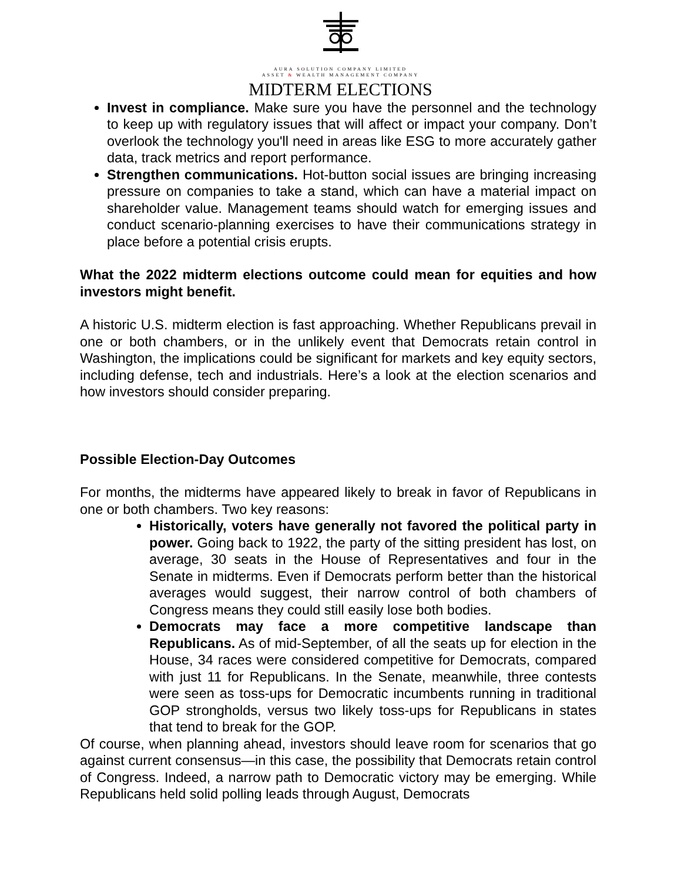AURA SOLUTION COMPANY LIMITED
ASSET & WEALTH MANAGEMENT COMPANY
MIDTERM ELECTIONS
Invest in compliance. Make sure you have the personnel and the technology to keep up with regulatory issues that will affect or impact your company. Don’t overlook the technology you'll need in areas like ESG to more accurately gather data, track metrics and report performance.
Strengthen communications. Hot-button social issues are bringing increasing pressure on companies to take a stand, which can have a material impact on shareholder value. Management teams should watch for emerging issues and conduct scenario-planning exercises to have their communications strategy in place before a potential crisis erupts.
What the 2022 midterm elections outcome could mean for equities and how investors might benefit.
A historic U.S. midterm election is fast approaching. Whether Republicans prevail in one or both chambers, or in the unlikely event that Democrats retain control in Washington, the implications could be significant for markets and key equity sectors, including defense, tech and industrials. Here’s a look at the election scenarios and how investors should consider preparing.
Possible Election-Day Outcomes
For months, the midterms have appeared likely to break in favor of Republicans in one or both chambers. Two key reasons:
Historically, voters have generally not favored the political party in power. Going back to 1922, the party of the sitting president has lost, on average, 30 seats in the House of Representatives and four in the Senate in midterms. Even if Democrats perform better than the historical averages would suggest, their narrow control of both chambers of Congress means they could still easily lose both bodies.
Democrats may face a more competitive landscape than Republicans. As of mid-September, of all the seats up for election in the House, 34 races were considered competitive for Democrats, compared with just 11 for Republicans. In the Senate, meanwhile, three contests were seen as toss-ups for Democratic incumbents running in traditional GOP strongholds, versus two likely toss-ups for Republicans in states that tend to break for the GOP.
Of course, when planning ahead, investors should leave room for scenarios that go against current consensus—in this case, the possibility that Democrats retain control of Congress. Indeed, a narrow path to Democratic victory may be emerging. While Republicans held solid polling leads through August, Democrats